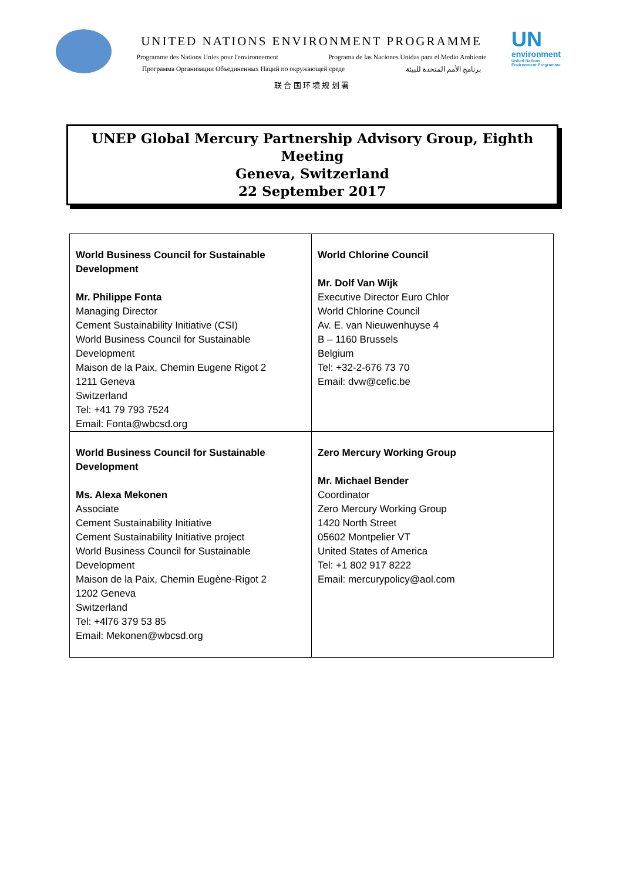UNITED NATIONS ENVIRONMENT PROGRAMME
Programme des Nations Unies pour l'environnement Programa de las Naciones Unidas para el Medio Ambiente
Программа Организации Объединенных Наций по окружающей среде برنامج الأمم المتحدة للبيئة
联 合 国 环 境 规 划 署
UN
environment
United Nations
Environment Programme
UNEP Global Mercury Partnership Advisory Group, Eighth Meeting
Geneva, Switzerland
22 September 2017
| World Business Council for Sustainable Development Mr. Philippe Fonta Managing Director Cement Sustainability Initiative (CSI) World Business Council for Sustainable Development Maison de la Paix, Chemin Eugene Rigot 2 1211 Geneva Switzerland Tel: +41 79 793 7524 Email: Fonta@wbcsd.org | World Chlorine Council Mr. Dolf Van Wijk Executive Director Euro Chlor World Chlorine Council Av. E. van Nieuwenhuyse 4 B – 1160 Brussels Belgium Tel: +32-2-676 73 70 Email: dvw@cefic.be |
| World Business Council for Sustainable Development Ms. Alexa Mekonen Associate Cement Sustainability Initiative Cement Sustainability Initiative project World Business Council for Sustainable Development Maison de la Paix, Chemin Eugène-Rigot 2 1202 Geneva Switzerland Tel: +4l76 379 53 85 Email: Mekonen@wbcsd.org | Zero Mercury Working Group Mr. Michael Bender Coordinator Zero Mercury Working Group 1420 North Street 05602 Montpelier VT United States of America Tel: +1 802 917 8222 Email: mercurypolicy@aol.com |